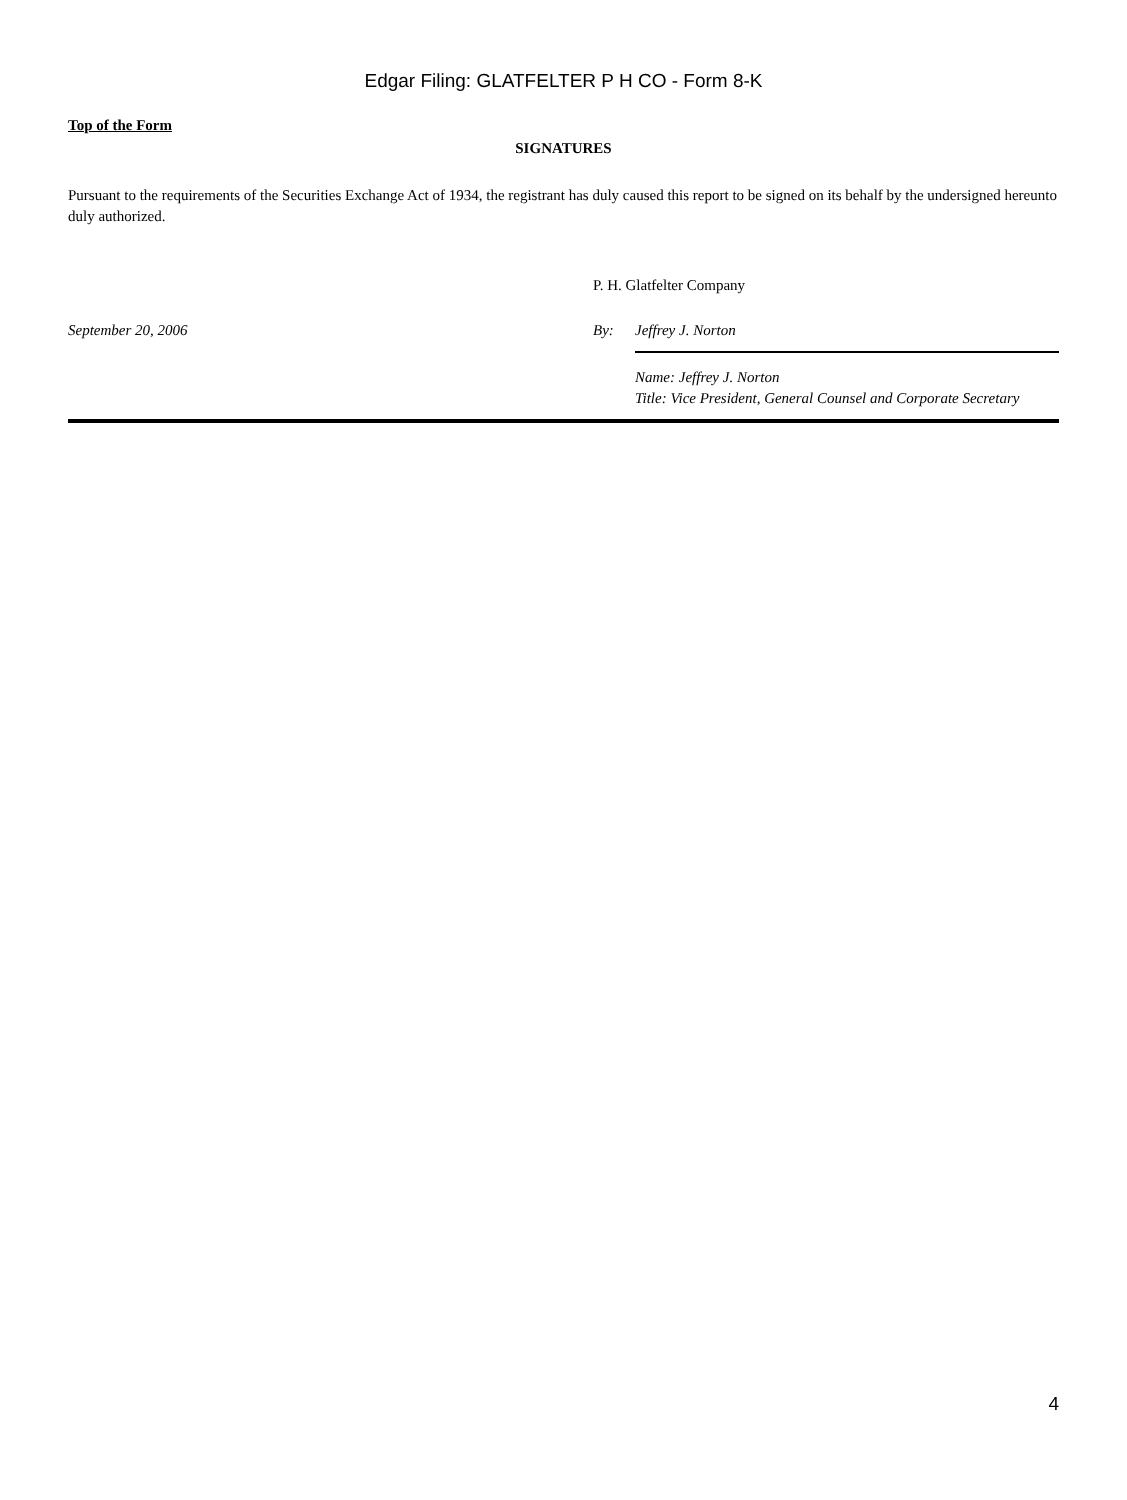Edgar Filing: GLATFELTER P H CO - Form 8-K
Top of the Form
SIGNATURES
Pursuant to the requirements of the Securities Exchange Act of 1934, the registrant has duly caused this report to be signed on its behalf by the undersigned hereunto duly authorized.
P. H. Glatfelter Company
September 20, 2006 By: Jeffrey J. Norton
Name: Jeffrey J. Norton
Title: Vice President, General Counsel and Corporate Secretary
4